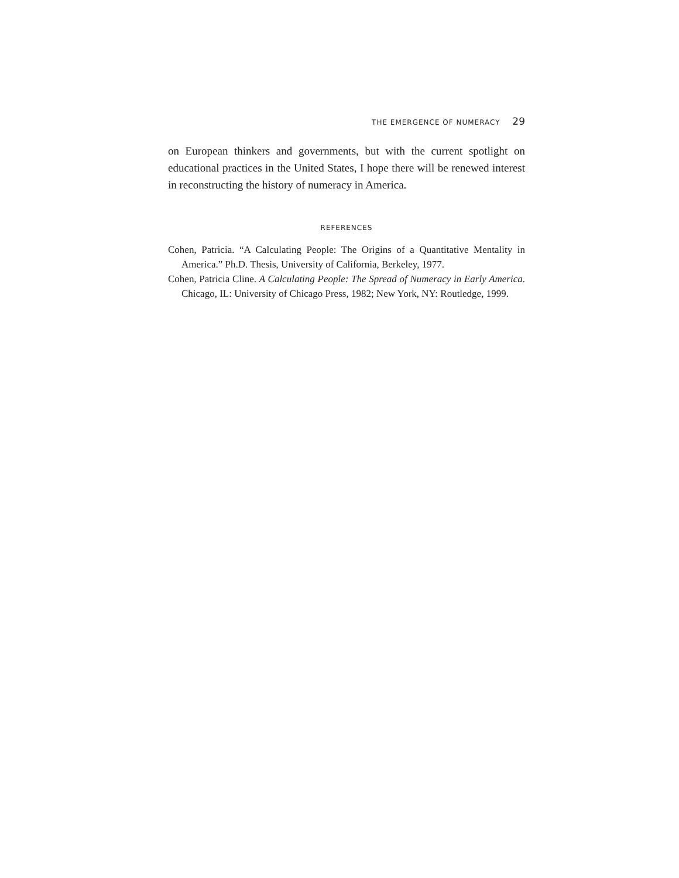THE EMERGENCE OF NUMERACY 29
on European thinkers and governments, but with the current spotlight on educational practices in the United States, I hope there will be renewed interest in reconstructing the history of numeracy in America.
REFERENCES
Cohen, Patricia. “A Calculating People: The Origins of a Quantitative Mentality in America.” Ph.D. Thesis, University of California, Berkeley, 1977.
Cohen, Patricia Cline. A Calculating People: The Spread of Numeracy in Early America. Chicago, IL: University of Chicago Press, 1982; New York, NY: Routledge, 1999.